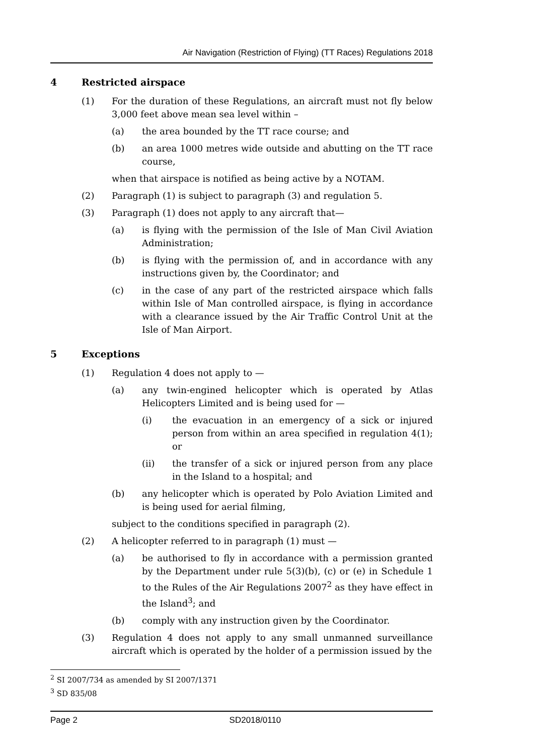Air Navigation (Restriction of Flying) (TT Races) Regulations 2018
4 Restricted airspace
(1) For the duration of these Regulations, an aircraft must not fly below 3,000 feet above mean sea level within –
(a) the area bounded by the TT race course; and
(b) an area 1000 metres wide outside and abutting on the TT race course,
when that airspace is notified as being active by a NOTAM.
(2) Paragraph (1) is subject to paragraph (3) and regulation 5.
(3) Paragraph (1) does not apply to any aircraft that—
(a) is flying with the permission of the Isle of Man Civil Aviation Administration;
(b) is flying with the permission of, and in accordance with any instructions given by, the Coordinator; and
(c) in the case of any part of the restricted airspace which falls within Isle of Man controlled airspace, is flying in accordance with a clearance issued by the Air Traffic Control Unit at the Isle of Man Airport.
5 Exceptions
(1) Regulation 4 does not apply to —
(a) any twin-engined helicopter which is operated by Atlas Helicopters Limited and is being used for —
(i) the evacuation in an emergency of a sick or injured person from within an area specified in regulation 4(1); or
(ii) the transfer of a sick or injured person from any place in the Island to a hospital; and
(b) any helicopter which is operated by Polo Aviation Limited and is being used for aerial filming,
subject to the conditions specified in paragraph (2).
(2) A helicopter referred to in paragraph (1) must —
(a) be authorised to fly in accordance with a permission granted by the Department under rule 5(3)(b), (c) or (e) in Schedule 1 to the Rules of the Air Regulations 2007<sup>2</sup> as they have effect in the Island<sup>3</sup>; and
(b) comply with any instruction given by the Coordinator.
(3) Regulation 4 does not apply to any small unmanned surveillance aircraft which is operated by the holder of a permission issued by the
<sup>2</sup> SI 2007/734 as amended by SI 2007/1371
<sup>3</sup> SD 835/08
Page 2 SD2018/0110